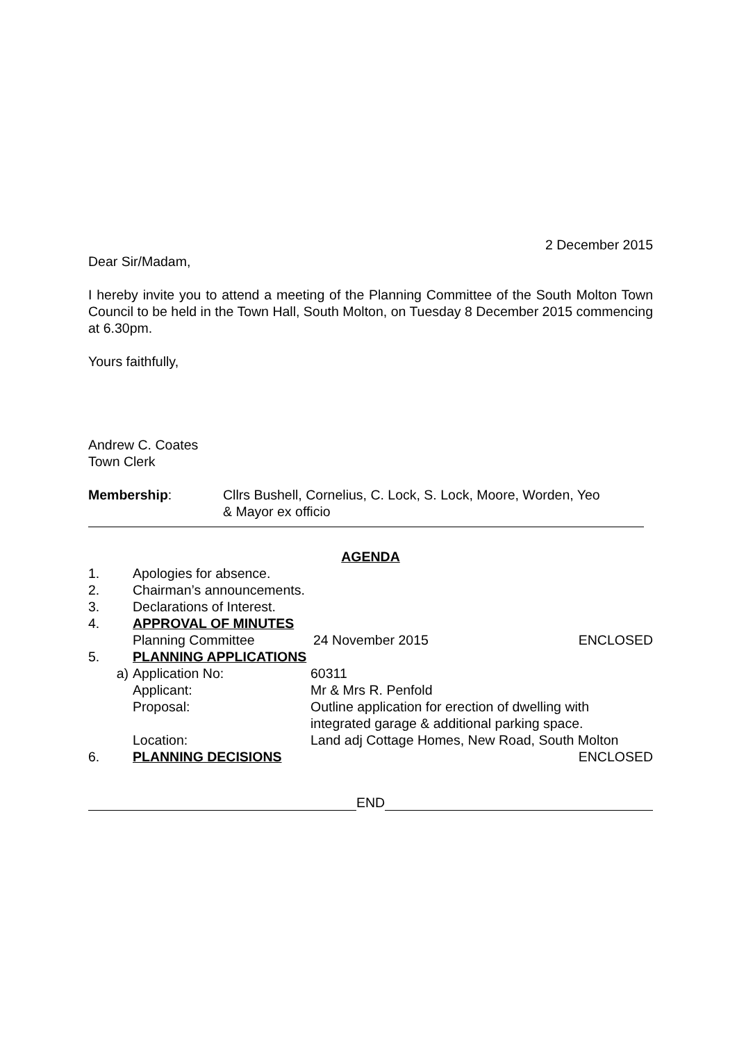2 December 2015
Dear Sir/Madam,
I hereby invite you to attend a meeting of the Planning Committee of the South Molton Town Council to be held in the Town Hall, South Molton, on Tuesday 8 December 2015 commencing at 6.30pm.
Yours faithfully,
Andrew C. Coates
Town Clerk
Membership: Cllrs Bushell, Cornelius, C. Lock, S. Lock, Moore, Worden, Yeo
& Mayor ex officio
AGENDA
1. Apologies for absence.
2. Chairman’s announcements.
3. Declarations of Interest.
4. APPROVAL OF MINUTES
Planning Committee 24 November 2015 ENCLOSED
5. PLANNING APPLICATIONS
a) Application No: 60311
Applicant: Mr & Mrs R. Penfold
Proposal: Outline application for erection of dwelling with
integrated garage & additional parking space.
Location: Land adj Cottage Homes, New Road, South Molton
6. PLANNING DECISIONS ENCLOSED
END